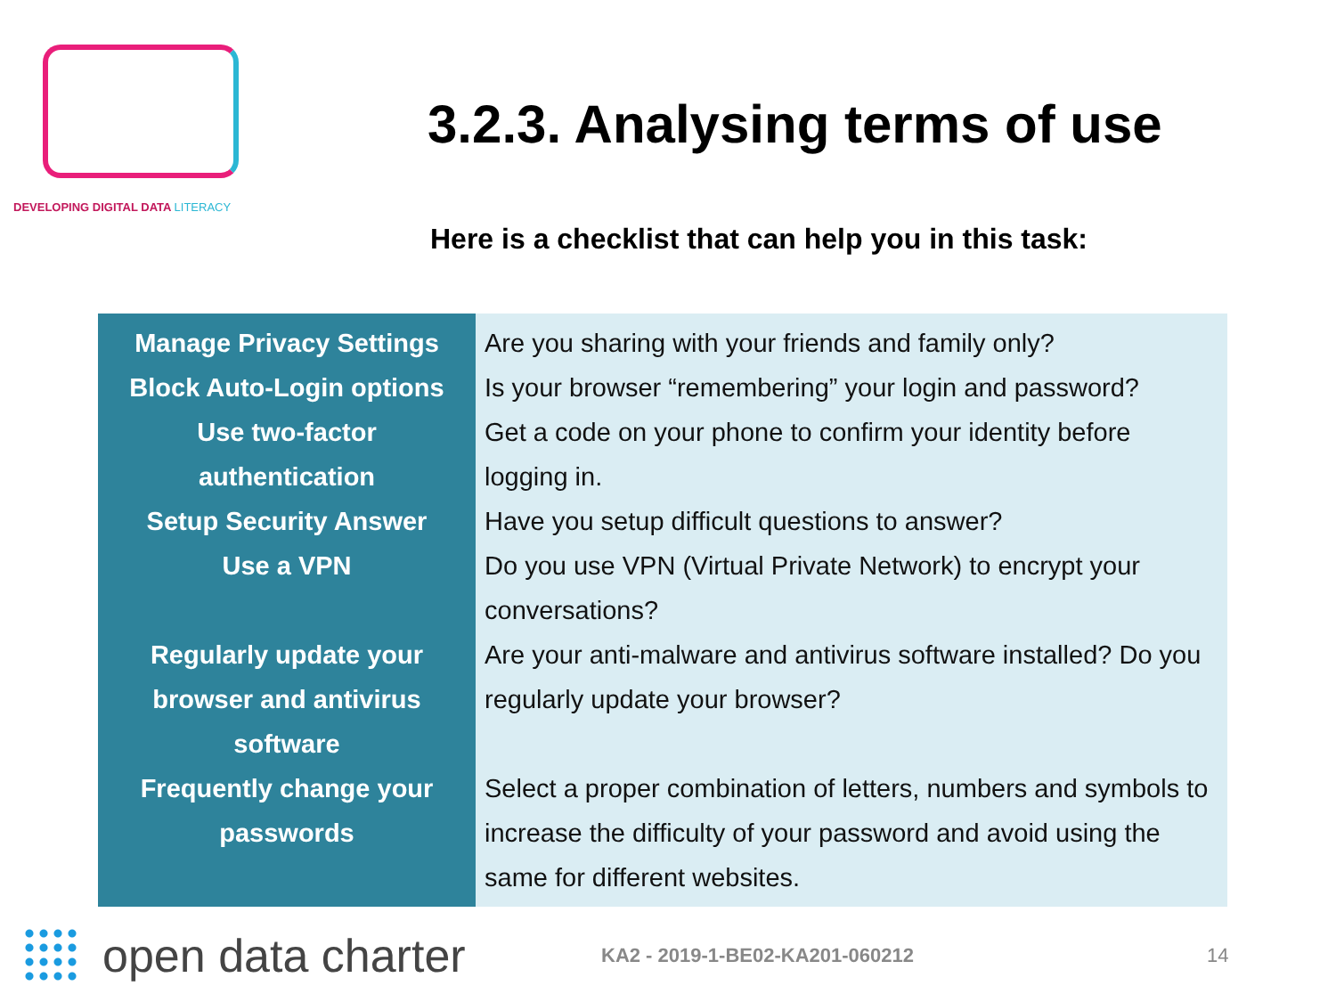DEVELOPING DIGITAL DATA LITERACY
3.2.3. Analysing terms of use
Here is a checklist that can help you in this task:
| Manage Privacy Settings Block Auto-Login options Use two-factor authentication Setup Security Answer Use a VPN Regularly update your browser and antivirus software Frequently change your passwords | Are you sharing with your friends and family only? Is your browser “remembering” your login and password? Get a code on your phone to confirm your identity before logging in. Have you setup difficult questions to answer? Do you use VPN (Virtual Private Network) to encrypt your conversations? Are your anti-malware and antivirus software installed? Do you regularly update your browser? Select a proper combination of letters, numbers and symbols to increase the difficulty of your password and avoid using the same for different websites. |
open data charter
KA2 - 2019-1-BE02-KA201-060212 14